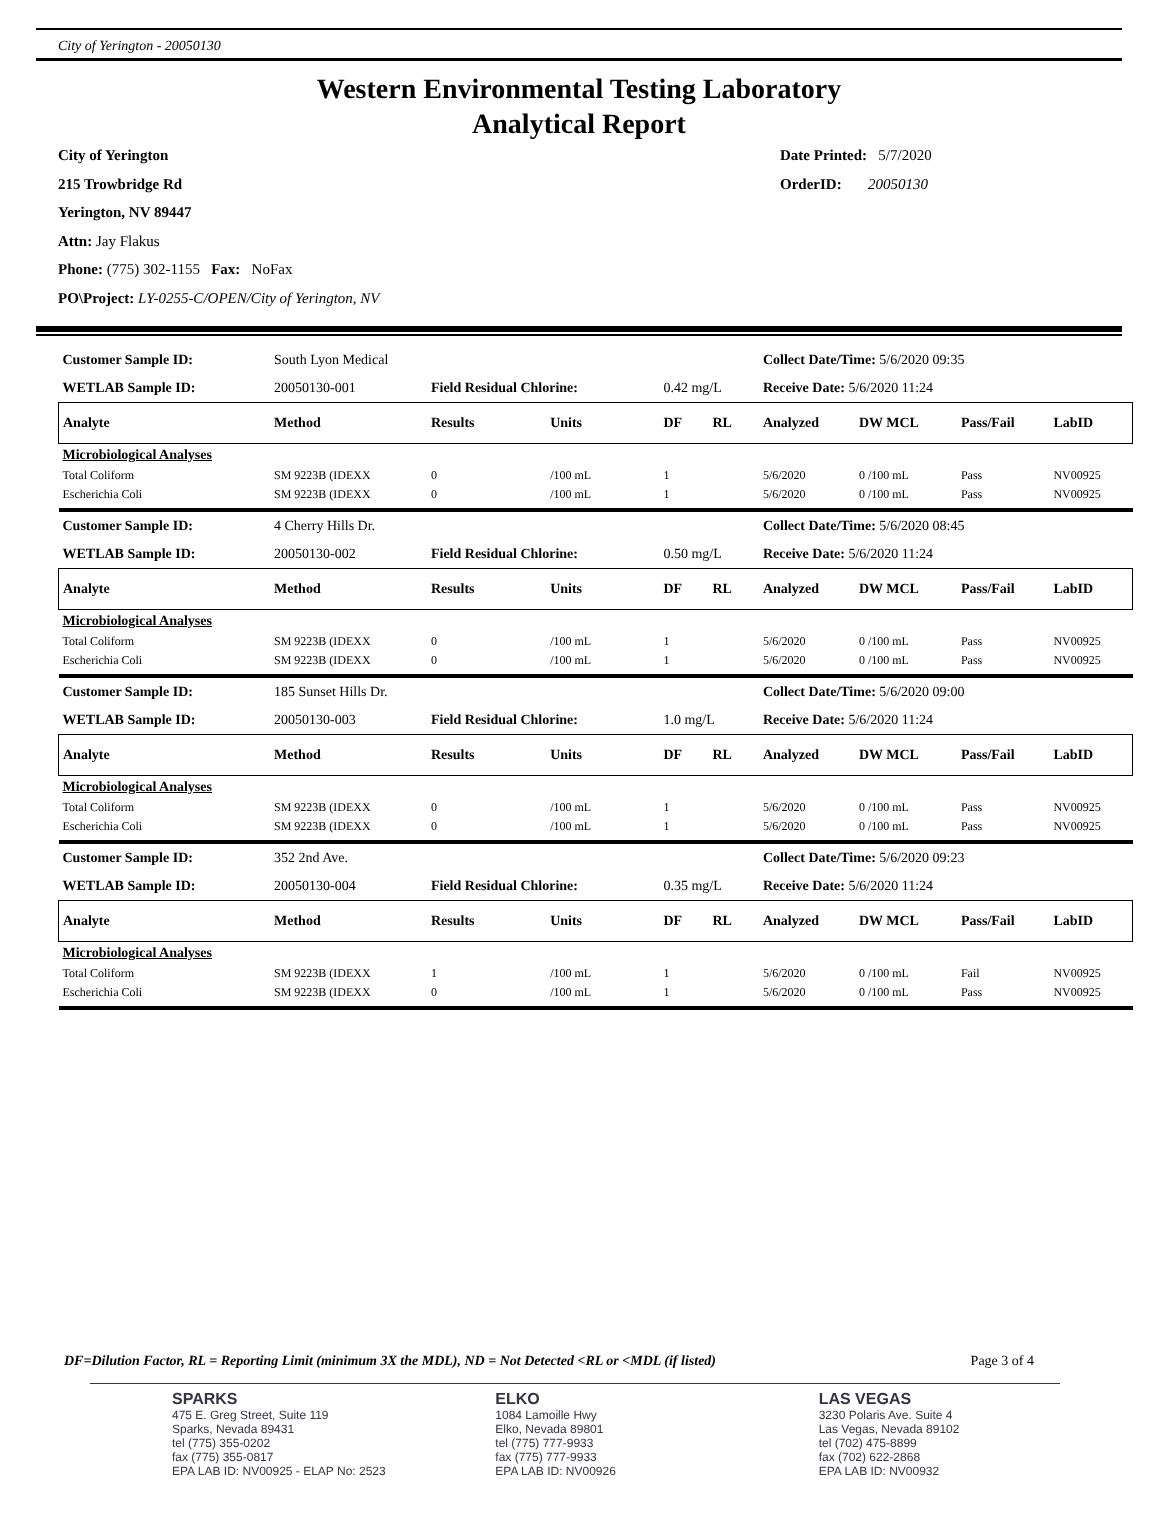City of Yerington - 20050130
Western Environmental Testing Laboratory
Analytical Report
City of Yerington
215 Trowbridge Rd
Yerington, NV 89447
Attn: Jay Flakus
Phone: (775) 302-1155 Fax: NoFax
PO\Project: LY-0255-C/OPEN/City of Yerington, NV
Date Printed: 5/7/2020
OrderID: 20050130
| Customer Sample ID: | South Lyon Medical | | | | | Collect Date/Time: 5/6/2020 09:35 | | | |
| WETLAB Sample ID: | 20050130-001 | Field Residual Chlorine: | | 0.42 mg/L | | Receive Date: 5/6/2020 11:24 | | | |
| Analyte | Method | Results | Units | DF | RL | Analyzed | DW MCL | Pass/Fail | LabID |
| Microbiological Analyses | | | | | | | | | |
| Total Coliform | SM 9223B (IDEXX | 0 | /100 mL | 1 | | 5/6/2020 | 0 /100 mL | Pass | NV00925 |
| Escherichia Coli | SM 9223B (IDEXX | 0 | /100 mL | 1 | | 5/6/2020 | 0 /100 mL | Pass | NV00925 |
| Customer Sample ID: | 4 Cherry Hills Dr. | | | | | Collect Date/Time: 5/6/2020 08:45 | | | |
| WETLAB Sample ID: | 20050130-002 | Field Residual Chlorine: | | 0.50 mg/L | | Receive Date: 5/6/2020 11:24 | | | |
| Analyte | Method | Results | Units | DF | RL | Analyzed | DW MCL | Pass/Fail | LabID |
| Microbiological Analyses | | | | | | | | | |
| Total Coliform | SM 9223B (IDEXX | 0 | /100 mL | 1 | | 5/6/2020 | 0 /100 mL | Pass | NV00925 |
| Escherichia Coli | SM 9223B (IDEXX | 0 | /100 mL | 1 | | 5/6/2020 | 0 /100 mL | Pass | NV00925 |
| Customer Sample ID: | 185 Sunset Hills Dr. | | | | | Collect Date/Time: 5/6/2020 09:00 | | | |
| WETLAB Sample ID: | 20050130-003 | Field Residual Chlorine: | | 1.0 mg/L | | Receive Date: 5/6/2020 11:24 | | | |
| Analyte | Method | Results | Units | DF | RL | Analyzed | DW MCL | Pass/Fail | LabID |
| Microbiological Analyses | | | | | | | | | |
| Total Coliform | SM 9223B (IDEXX | 0 | /100 mL | 1 | | 5/6/2020 | 0 /100 mL | Pass | NV00925 |
| Escherichia Coli | SM 9223B (IDEXX | 0 | /100 mL | 1 | | 5/6/2020 | 0 /100 mL | Pass | NV00925 |
| Customer Sample ID: | 352 2nd Ave. | | | | | Collect Date/Time: 5/6/2020 09:23 | | | |
| WETLAB Sample ID: | 20050130-004 | Field Residual Chlorine: | | 0.35 mg/L | | Receive Date: 5/6/2020 11:24 | | | |
| Analyte | Method | Results | Units | DF | RL | Analyzed | DW MCL | Pass/Fail | LabID |
| Microbiological Analyses | | | | | | | | | |
| Total Coliform | SM 9223B (IDEXX | 1 | /100 mL | 1 | | 5/6/2020 | 0 /100 mL | Fail | NV00925 |
| Escherichia Coli | SM 9223B (IDEXX | 0 | /100 mL | 1 | | 5/6/2020 | 0 /100 mL | Pass | NV00925 |
DF=Dilution Factor, RL = Reporting Limit (minimum 3X the MDL), ND = Not Detected <RL or <MDL (if listed) Page 3 of 4
SPARKS
475 E. Greg Street, Suite 119
Sparks, Nevada 89431
tel (775) 355-0202
fax (775) 355-0817
EPA LAB ID: NV00925 - ELAP No: 2523
ELKO
1084 Lamoille Hwy
Elko, Nevada 89801
tel (775) 777-9933
fax (775) 777-9933
EPA LAB ID: NV00926
LAS VEGAS
3230 Polaris Ave. Suite 4
Las Vegas, Nevada 89102
tel (702) 475-8899
fax (702) 622-2868
EPA LAB ID: NV00932